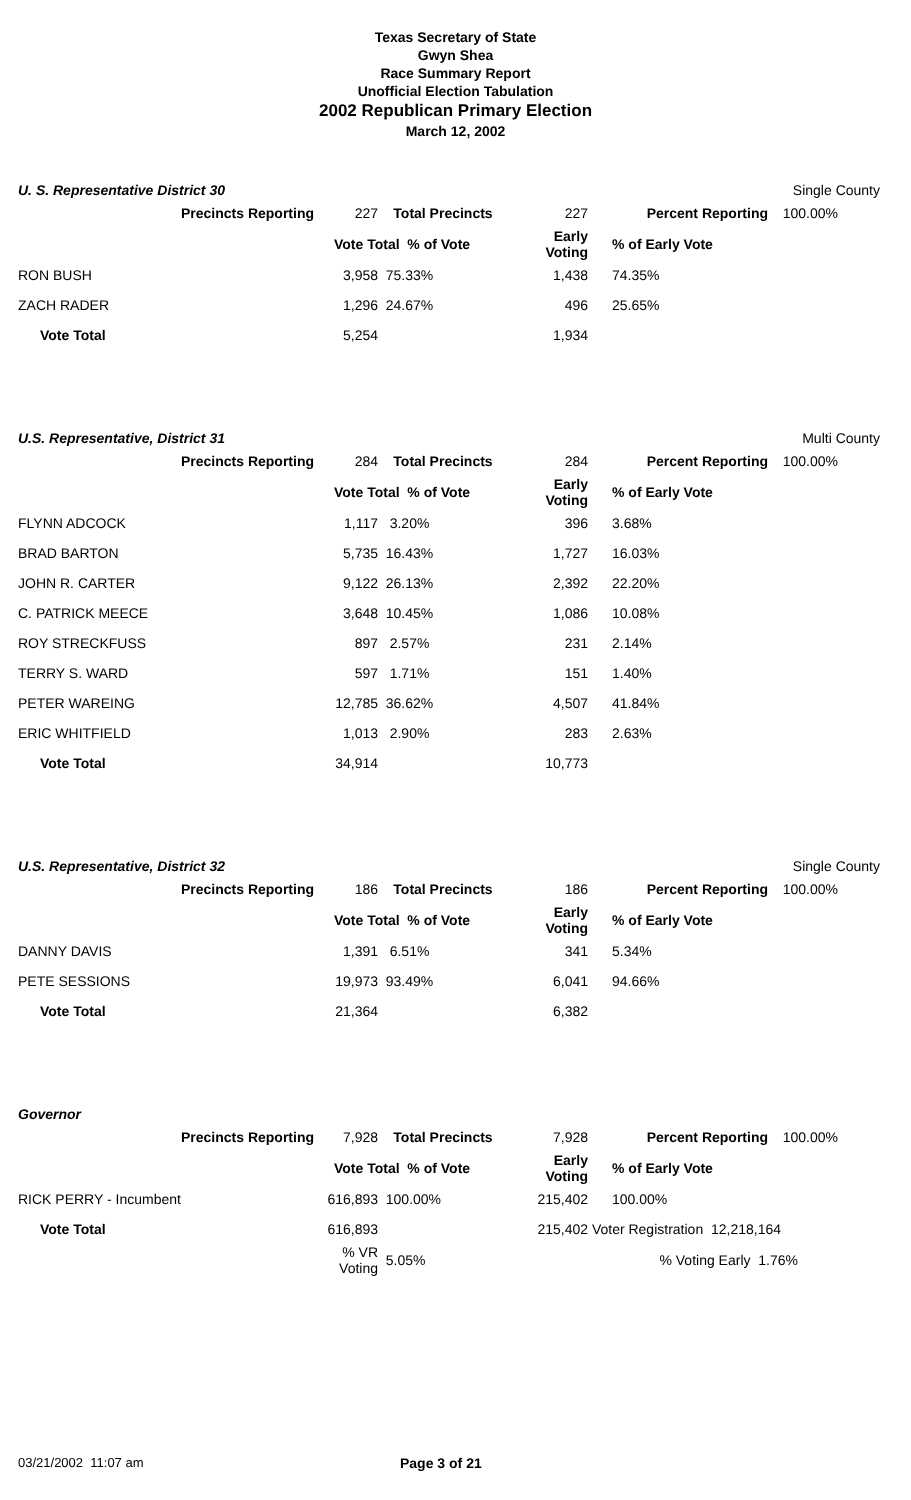Texas Secretary of State
Gwyn Shea
Race Summary Report
Unofficial Election Tabulation
2002 Republican Primary Election
March 12, 2002
U. S. Representative District 30
Single County
| Precincts Reporting | 227 | Total Precincts | 227 | Percent Reporting | 100.00% |
| | Vote Total % of Vote | | Early Voting | % of Early Vote | |
| RON BUSH | 3,958 | 75.33% | 1,438 | 74.35% | |
| ZACH RADER | 1,296 | 24.67% | 496 | 25.65% | |
| Vote Total | 5,254 | | 1,934 | | |
U.S. Representative, District 31
Multi County
| Precincts Reporting | 284 | Total Precincts | 284 | Percent Reporting | 100.00% |
| | Vote Total % of Vote | | Early Voting | % of Early Vote | |
| FLYNN ADCOCK | 1,117 | 3.20% | 396 | 3.68% | |
| BRAD BARTON | 5,735 | 16.43% | 1,727 | 16.03% | |
| JOHN R. CARTER | 9,122 | 26.13% | 2,392 | 22.20% | |
| C. PATRICK MEECE | 3,648 | 10.45% | 1,086 | 10.08% | |
| ROY STRECKFUSS | 897 | 2.57% | 231 | 2.14% | |
| TERRY S. WARD | 597 | 1.71% | 151 | 1.40% | |
| PETER WAREING | 12,785 | 36.62% | 4,507 | 41.84% | |
| ERIC WHITFIELD | 1,013 | 2.90% | 283 | 2.63% | |
| Vote Total | 34,914 | | 10,773 | | |
U.S. Representative, District 32
Single County
| Precincts Reporting | 186 | Total Precincts | 186 | Percent Reporting | 100.00% |
| | Vote Total % of Vote | | Early Voting | % of Early Vote | |
| DANNY DAVIS | 1,391 | 6.51% | 341 | 5.34% | |
| PETE SESSIONS | 19,973 | 93.49% | 6,041 | 94.66% | |
| Vote Total | 21,364 | | 6,382 | | |
Governor
| Precincts Reporting | 7,928 | Total Precincts | 7,928 | Percent Reporting | 100.00% |
| | Vote Total % of Vote | | Early Voting | % of Early Vote | |
| RICK PERRY - Incumbent | 616,893 | 100.00% | 215,402 | 100.00% | |
| Vote Total | 616,893 | | 215,402 | Voter Registration 12,218,164 | |
| | % VR Voting | 5.05% | | % Voting Early 1.76% | |
03/21/2002 11:07 am Page 3 of 21